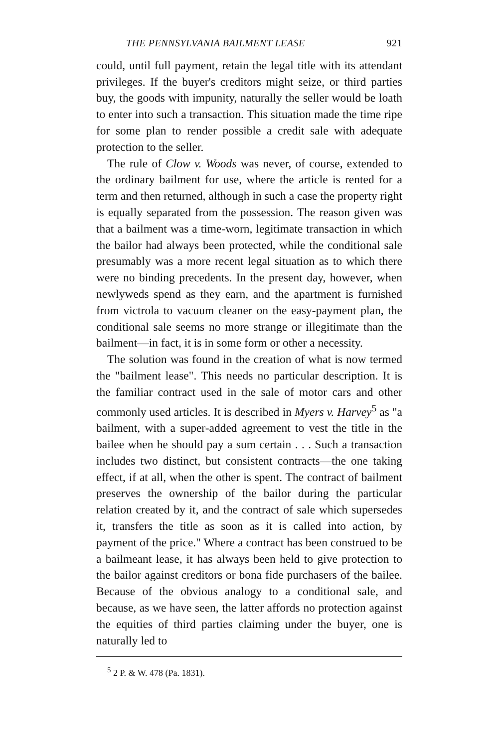THE PENNSYLVANIA BAILMENT LEASE 921
could, until full payment, retain the legal title with its attendant privileges. If the buyer's creditors might seize, or third parties buy, the goods with impunity, naturally the seller would be loath to enter into such a transaction. This situation made the time ripe for some plan to render possible a credit sale with adequate protection to the seller.
The rule of Clow v. Woods was never, of course, extended to the ordinary bailment for use, where the article is rented for a term and then returned, although in such a case the property right is equally separated from the possession. The reason given was that a bailment was a time-worn, legitimate transaction in which the bailor had always been protected, while the conditional sale presumably was a more recent legal situation as to which there were no binding precedents. In the present day, however, when newlyweds spend as they earn, and the apartment is furnished from victrola to vacuum cleaner on the easy-payment plan, the conditional sale seems no more strange or illegitimate than the bailment—in fact, it is in some form or other a necessity.
The solution was found in the creation of what is now termed the "bailment lease". This needs no particular description. It is the familiar contract used in the sale of motor cars and other commonly used articles. It is described in Myers v. Harvey<sup>5</sup> as "a bailment, with a super-added agreement to vest the title in the bailee when he should pay a sum certain . . . Such a transaction includes two distinct, but consistent contracts—the one taking effect, if at all, when the other is spent. The contract of bailment preserves the ownership of the bailor during the particular relation created by it, and the contract of sale which supersedes it, transfers the title as soon as it is called into action, by payment of the price." Where a contract has been construed to be a bailmeant lease, it has always been held to give protection to the bailor against creditors or bona fide purchasers of the bailee. Because of the obvious analogy to a conditional sale, and because, as we have seen, the latter affords no protection against the equities of third parties claiming under the buyer, one is naturally led to
<sup>5</sup> 2 P. & W. 478 (Pa. 1831).